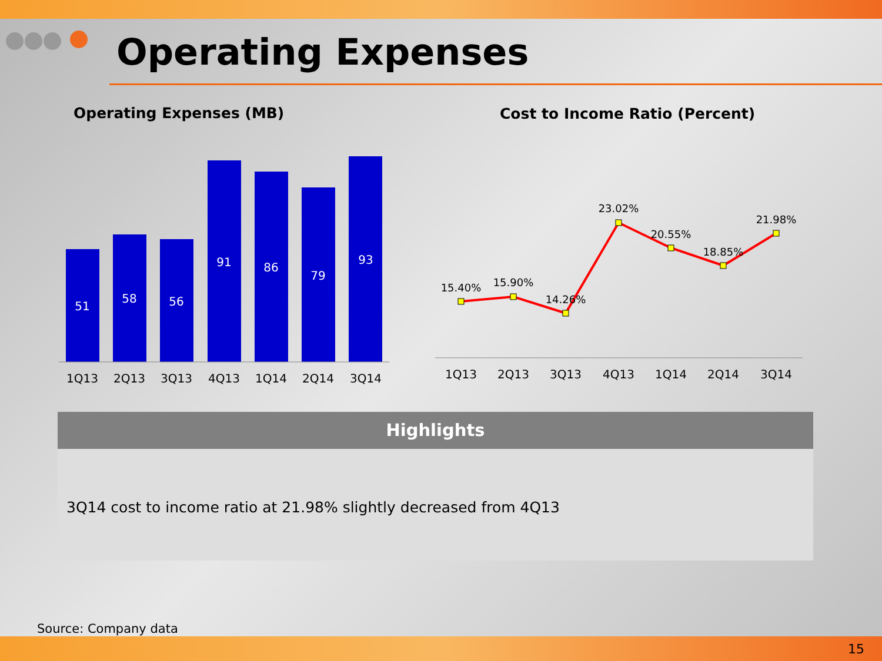Operating Expenses
Operating Expenses (MB) Cost to Income Ratio (Percent)
51
58
56
91
86
79
93
1Q13
2Q13
3Q13
4Q13
1Q14
2Q14
3Q14
15.40%
15.90%
14.26%
23.02%
20.55%
18.85%
21.98%
1Q13
2Q13
3Q13
4Q13
1Q14
2Q14
3Q14
Highlights
3Q14 cost to income ratio at 21.98% slightly decreased from 4Q13
Source: Company data
15